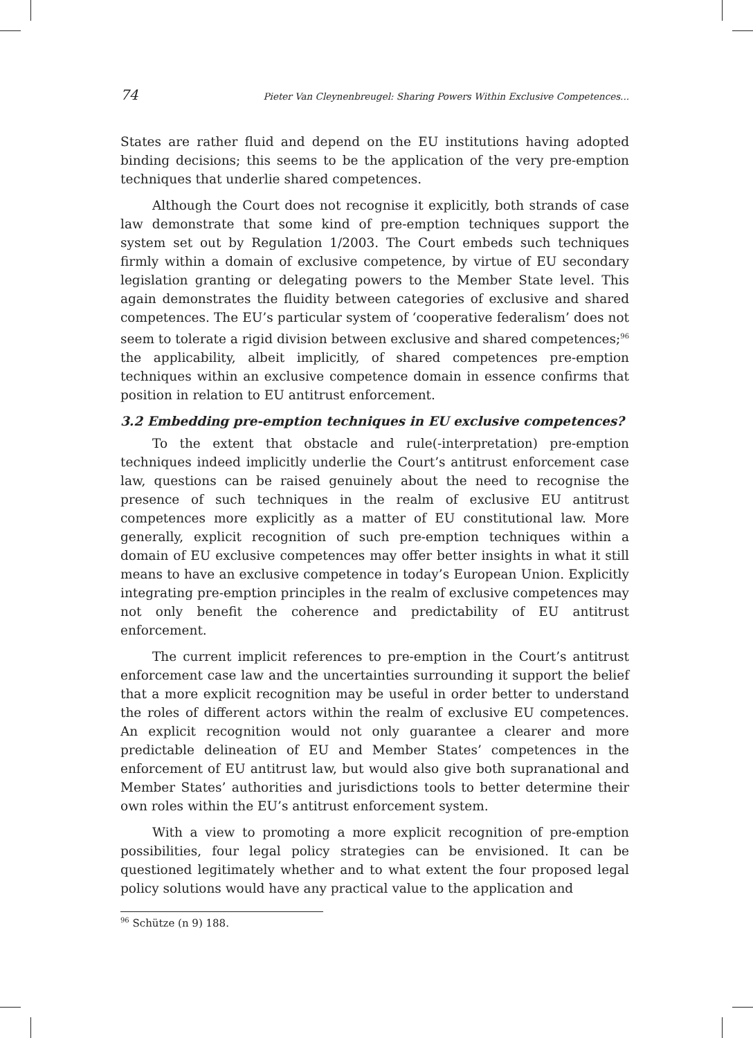74 Pieter Van Cleynenbreugel: Sharing Powers Within Exclusive Competences...
States are rather fluid and depend on the EU institutions having adopted binding decisions; this seems to be the application of the very pre-emption techniques that underlie shared competences.
Although the Court does not recognise it explicitly, both strands of case law demonstrate that some kind of pre-emption techniques support the system set out by Regulation 1/2003. The Court embeds such techniques firmly within a domain of exclusive competence, by virtue of EU secondary legislation granting or delegating powers to the Member State level. This again demonstrates the fluidity between categories of exclusive and shared competences. The EU’s particular system of ‘cooperative federalism’ does not seem to tolerate a rigid division between exclusive and shared competences;<sup>96</sup> the applicability, albeit implicitly, of shared competences pre-emption techniques within an exclusive competence domain in essence confirms that position in relation to EU antitrust enforcement.
3.2 Embedding pre-emption techniques in EU exclusive competences?
To the extent that obstacle and rule(-interpretation) pre-emption techniques indeed implicitly underlie the Court’s antitrust enforcement case law, questions can be raised genuinely about the need to recognise the presence of such techniques in the realm of exclusive EU antitrust competences more explicitly as a matter of EU constitutional law. More generally, explicit recognition of such pre-emption techniques within a domain of EU exclusive competences may offer better insights in what it still means to have an exclusive competence in today’s European Union. Explicitly integrating pre-emption principles in the realm of exclusive competences may not only benefit the coherence and predictability of EU antitrust enforcement.
The current implicit references to pre-emption in the Court’s antitrust enforcement case law and the uncertainties surrounding it support the belief that a more explicit recognition may be useful in order better to understand the roles of different actors within the realm of exclusive EU competences. An explicit recognition would not only guarantee a clearer and more predictable delineation of EU and Member States’ competences in the enforcement of EU antitrust law, but would also give both supranational and Member States’ authorities and jurisdictions tools to better determine their own roles within the EU’s antitrust enforcement system.
With a view to promoting a more explicit recognition of pre-emption possibilities, four legal policy strategies can be envisioned. It can be questioned legitimately whether and to what extent the four proposed legal policy solutions would have any practical value to the application and
<sup>96</sup> Schütze (n 9) 188.